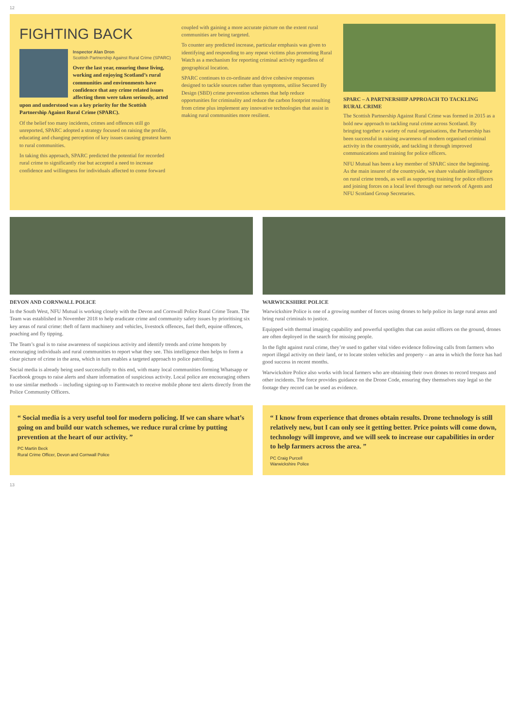12
FIGHTING BACK
Inspector Alan Dron
Scottish Partnership Against Rural Crime (SPARC)
Over the last year, ensuring those living, working and enjoying Scotland’s rural communities and environments have confidence that any crime related issues affecting them were taken seriously, acted upon and understood was a key priority for the Scottish Partnership Against Rural Crime (SPARC).
Of the belief too many incidents, crimes and offences still go unreported, SPARC adopted a strategy focused on raising the profile, educating and changing perception of key issues causing greatest harm to rural communities.
In taking this approach, SPARC predicted the potential for recorded rural crime to significantly rise but accepted a need to increase confidence and willingness for individuals affected to come forward
coupled with gaining a more accurate picture on the extent rural communities are being targeted.
To counter any predicted increase, particular emphasis was given to identifying and responding to any repeat victims plus promoting Rural Watch as a mechanism for reporting criminal activity regardless of geographical location.
SPARC continues to co-ordinate and drive cohesive responses designed to tackle sources rather than symptoms, utilise Secured By Design (SBD) crime prevention schemes that help reduce opportunities for criminality and reduce the carbon footprint resulting from crime plus implement any innovative technologies that assist in making rural communities more resilient.
SPARC – A PARTNERSHIP APPROACH TO TACKLING RURAL CRIME
The Scottish Partnership Against Rural Crime was formed in 2015 as a bold new approach to tackling rural crime across Scotland. By bringing together a variety of rural organisations, the Partnership has been successful in raising awareness of modern organised criminal activity in the countryside, and tackling it through improved communications and training for police officers.
NFU Mutual has been a key member of SPARC since the beginning. As the main insurer of the countryside, we share valuable intelligence on rural crime trends, as well as supporting training for police officers and joining forces on a local level through our network of Agents and NFU Scotland Group Secretaries.
DEVON AND CORNWALL POLICE
In the South West, NFU Mutual is working closely with the Devon and Cornwall Police Rural Crime Team. The Team was established in November 2018 to help eradicate crime and community safety issues by prioritising six key areas of rural crime: theft of farm machinery and vehicles, livestock offences, fuel theft, equine offences, poaching and fly tipping.
The Team’s goal is to raise awareness of suspicious activity and identify trends and crime hotspots by encouraging individuals and rural communities to report what they see. This intelligence then helps to form a clear picture of crime in the area, which in turn enables a targeted approach to police patrolling.
Social media is already being used successfully to this end, with many local communities forming Whatsapp or Facebook groups to raise alerts and share information of suspicious activity. Local police are encouraging others to use similar methods – including signing-up to Farmwatch to receive mobile phone text alerts directly from the Police Community Officers.
WARWICKSHIRE POLICE
Warwickshire Police is one of a growing number of forces using drones to help police its large rural areas and bring rural criminals to justice.
Equipped with thermal imaging capability and powerful spotlights that can assist officers on the ground, drones are often deployed in the search for missing people.
In the fight against rural crime, they’re used to gather vital video evidence following calls from farmers who report illegal activity on their land, or to locate stolen vehicles and property – an area in which the force has had good success in recent months.
Warwickshire Police also works with local farmers who are obtaining their own drones to record trespass and other incidents. The force provides guidance on the Drone Code, ensuring they themselves stay legal so the footage they record can be used as evidence.
“ Social media is a very useful tool for modern policing. If we can share what’s going on and build our watch schemes, we reduce rural crime by putting prevention at the heart of our activity. ”
PC Martin Beck
Rural Crime Officer, Devon and Cornwall Police
“ I know from experience that drones obtain results. Drone technology is still relatively new, but I can only see it getting better. Price points will come down, technology will improve, and we will seek to increase our capabilities in order to help farmers across the area. ”
PC Craig Purcell
Warwickshire Police
13